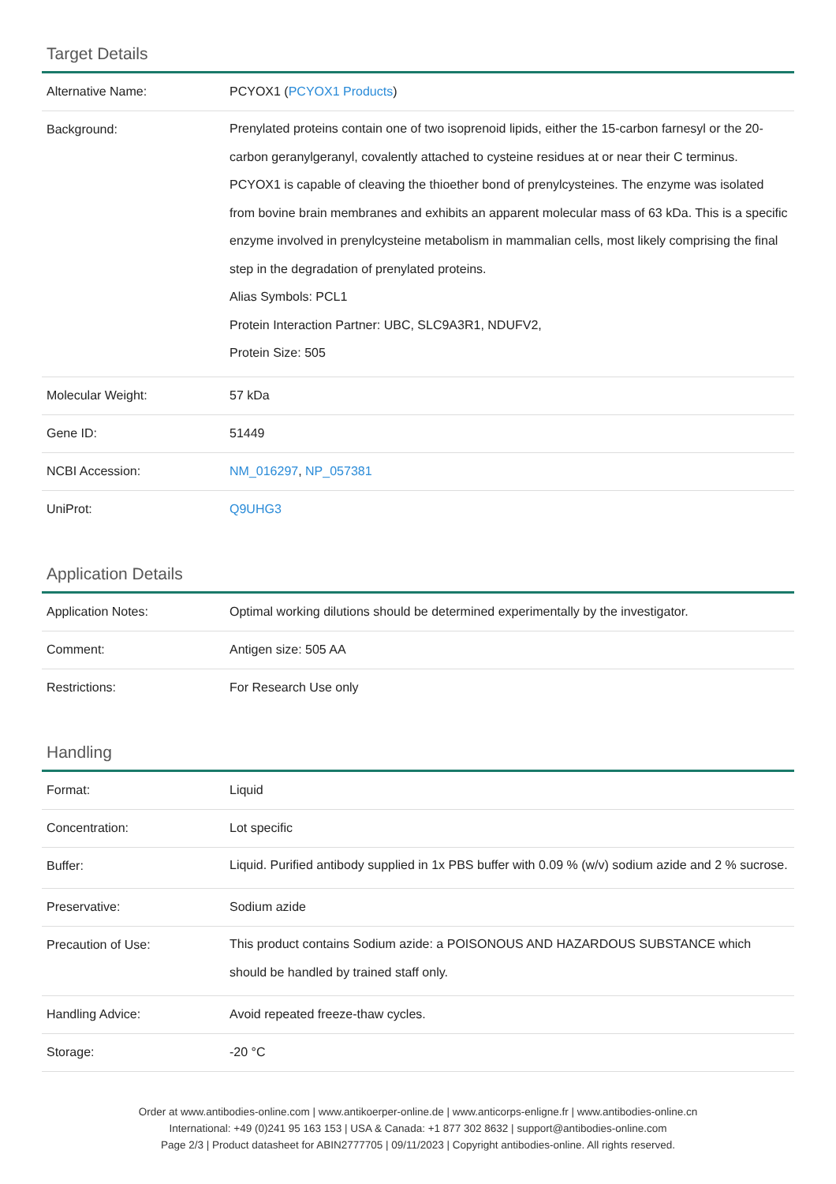Target Details
| Alternative Name: | PCYOX1 ( PCYOX1 Products ) |
| Background: | Prenylated proteins contain one of two isoprenoid lipids, either the 15-carbon farnesyl or the 20-carbon geranylgeranyl, covalently attached to cysteine residues at or near their C terminus. PCYOX1 is capable of cleaving the thioether bond of prenylcysteines. The enzyme was isolated from bovine brain membranes and exhibits an apparent molecular mass of 63 kDa. This is a specific enzyme involved in prenylcysteine metabolism in mammalian cells, most likely comprising the final step in the degradation of prenylated proteins. Alias Symbols: PCL1 Protein Interaction Partner: UBC, SLC9A3R1, NDUFV2, Protein Size: 505 |
| Molecular Weight: | 57 kDa |
| Gene ID: | 51449 |
| NCBI Accession: | NM_016297 , NP_057381 |
| UniProt: | Q9UHG3 |
Application Details
| Application Notes: | Optimal working dilutions should be determined experimentally by the investigator. |
| Comment: | Antigen size: 505 AA |
| Restrictions: | For Research Use only |
Handling
| Format: | Liquid |
| Concentration: | Lot specific |
| Buffer: | Liquid. Purified antibody supplied in 1x PBS buffer with 0.09 % (w/v) sodium azide and 2 % sucrose. |
| Preservative: | Sodium azide |
| Precaution of Use: | This product contains Sodium azide: a POISONOUS AND HAZARDOUS SUBSTANCE which should be handled by trained staff only. |
| Handling Advice: | Avoid repeated freeze-thaw cycles. |
| Storage: | -20 °C |
Order at www.antibodies-online.com | www.antikoerper-online.de | www.anticorps-enligne.fr | www.antibodies-online.cn
International: +49 (0)241 95 163 153 | USA & Canada: +1 877 302 8632 | support@antibodies-online.com
Page 2/3 | Product datasheet for ABIN2777705 | 09/11/2023 | Copyright antibodies-online. All rights reserved.